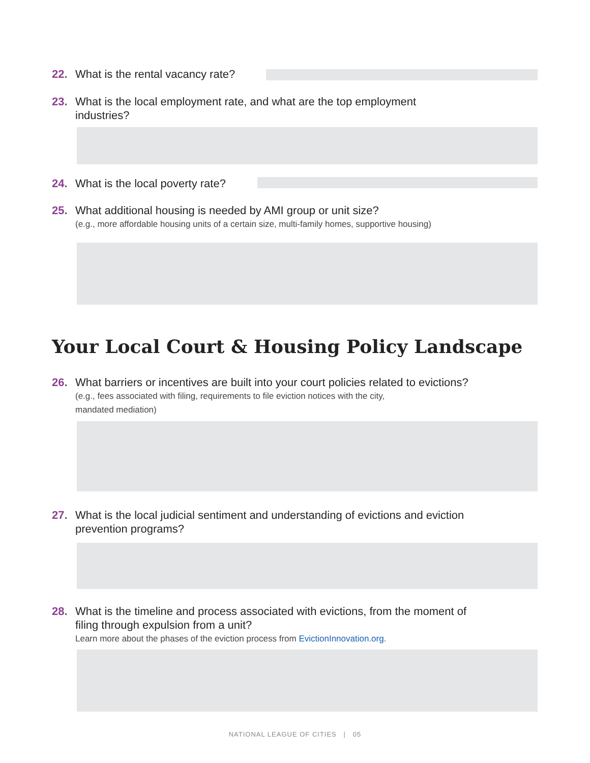22. What is the rental vacancy rate?
23. What is the local employment rate, and what are the top employment
industries?
24. What is the local poverty rate?
25. What additional housing is needed by AMI group or unit size?
(e.g., more affordable housing units of a certain size, multi-family homes, supportive housing)
Your Local Court & Housing Policy Landscape
26. What barriers or incentives are built into your court policies related to evictions?
(e.g., fees associated with filing, requirements to file eviction notices with the city,
mandated mediation)
27. What is the local judicial sentiment and understanding of evictions and eviction
prevention programs?
28. What is the timeline and process associated with evictions, from the moment of
filing through expulsion from a unit?
Learn more about the phases of the eviction process from EvictionInnovation.org.
NATIONAL LEAGUE OF CITIES | 05